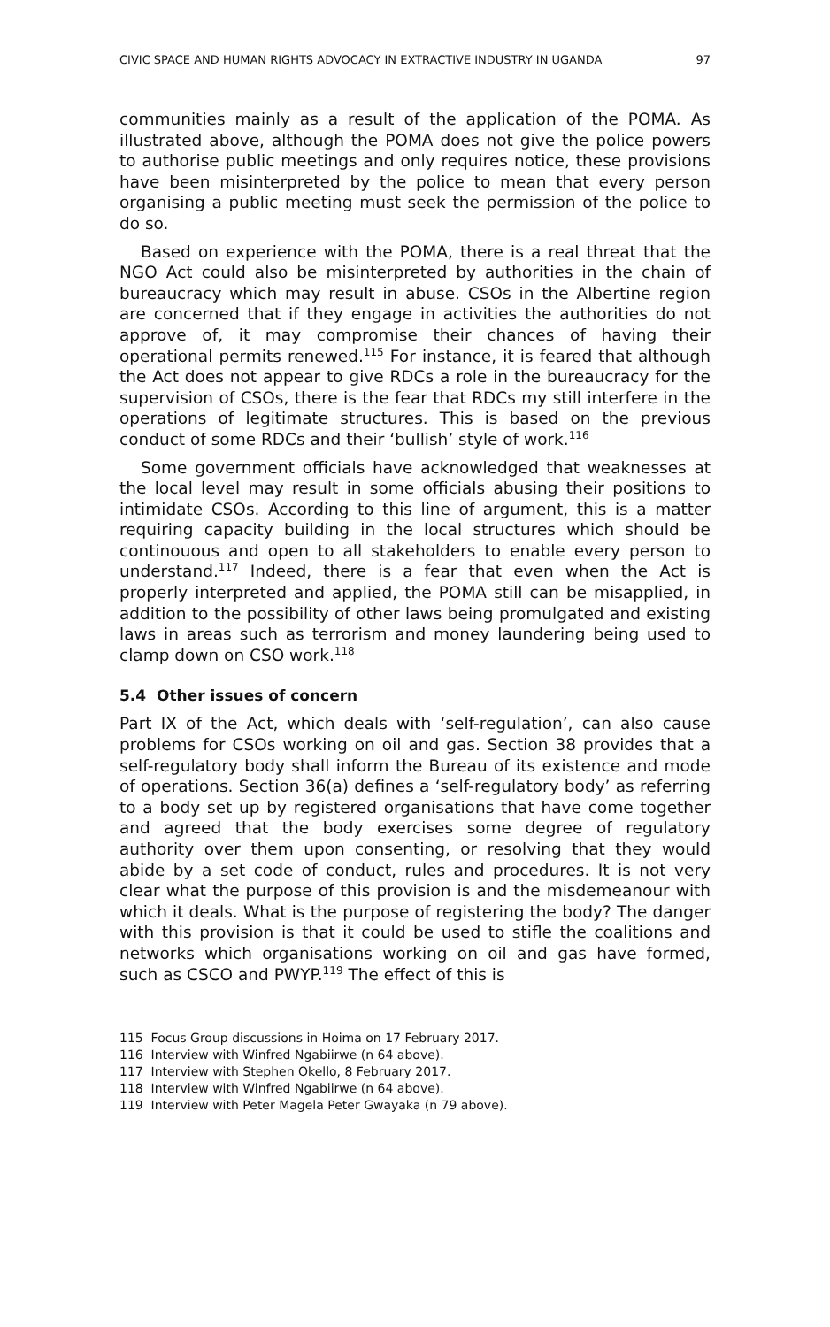CIVIC SPACE AND HUMAN RIGHTS ADVOCACY IN EXTRACTIVE INDUSTRY IN UGANDA 97
communities mainly as a result of the application of the POMA. As illustrated above, although the POMA does not give the police powers to authorise public meetings and only requires notice, these provisions have been misinterpreted by the police to mean that every person organising a public meeting must seek the permission of the police to do so.
Based on experience with the POMA, there is a real threat that the NGO Act could also be misinterpreted by authorities in the chain of bureaucracy which may result in abuse. CSOs in the Albertine region are concerned that if they engage in activities the authorities do not approve of, it may compromise their chances of having their operational permits renewed.<sup>115</sup> For instance, it is feared that although the Act does not appear to give RDCs a role in the bureaucracy for the supervision of CSOs, there is the fear that RDCs my still interfere in the operations of legitimate structures. This is based on the previous conduct of some RDCs and their ‘bullish’ style of work.<sup>116</sup>
Some government officials have acknowledged that weaknesses at the local level may result in some officials abusing their positions to intimidate CSOs. According to this line of argument, this is a matter requiring capacity building in the local structures which should be continouous and open to all stakeholders to enable every person to understand.<sup>117</sup> Indeed, there is a fear that even when the Act is properly interpreted and applied, the POMA still can be misapplied, in addition to the possibility of other laws being promulgated and existing laws in areas such as terrorism and money laundering being used to clamp down on CSO work.<sup>118</sup>
5.4 Other issues of concern
Part IX of the Act, which deals with ‘self-regulation’, can also cause problems for CSOs working on oil and gas. Section 38 provides that a self-regulatory body shall inform the Bureau of its existence and mode of operations. Section 36(a) defines a ‘self-regulatory body’ as referring to a body set up by registered organisations that have come together and agreed that the body exercises some degree of regulatory authority over them upon consenting, or resolving that they would abide by a set code of conduct, rules and procedures. It is not very clear what the purpose of this provision is and the misdemeanour with which it deals. What is the purpose of registering the body? The danger with this provision is that it could be used to stifle the coalitions and networks which organisations working on oil and gas have formed, such as CSCO and PWYP.<sup>119</sup> The effect of this is
115 Focus Group discussions in Hoima on 17 February 2017.
116 Interview with Winfred Ngabiirwe (n 64 above).
117 Interview with Stephen Okello, 8 February 2017.
118 Interview with Winfred Ngabiirwe (n 64 above).
119 Interview with Peter Magela Peter Gwayaka (n 79 above).